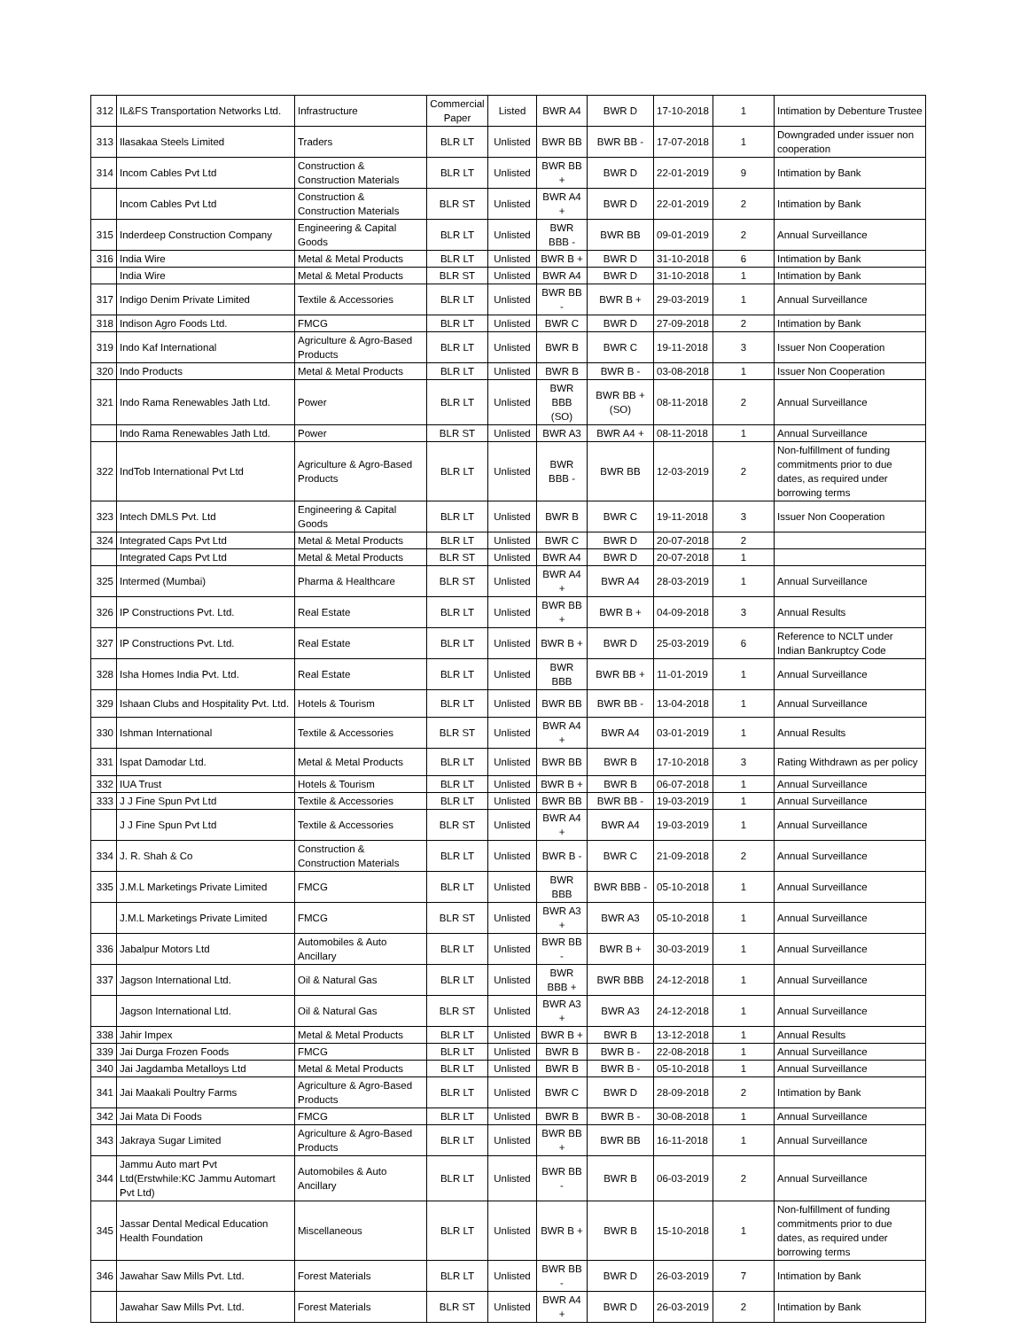| 312 | IL&FS Transportation Networks Ltd. | Infrastructure | Commercial Paper | Listed | BWR A4 | BWR D | 17-10-2018 | 1 | Intimation by Debenture Trustee |
| 313 | Ilasakaa Steels Limited | Traders | BLR LT | Unlisted | BWR BB | BWR BB - | 17-07-2018 | 1 | Downgraded under issuer non cooperation |
| 314 | Incom Cables Pvt Ltd | Construction & Construction Materials | BLR LT | Unlisted | BWR BB + | BWR D | 22-01-2019 | 9 | Intimation by Bank |
| | Incom Cables Pvt Ltd | Construction & Construction Materials | BLR ST | Unlisted | BWR A4 + | BWR D | 22-01-2019 | 2 | Intimation by Bank |
| 315 | Inderdeep Construction Company | Engineering & Capital Goods | BLR LT | Unlisted | BWR BBB - | BWR BB | 09-01-2019 | 2 | Annual Surveillance |
| 316 | India Wire | Metal & Metal Products | BLR LT | Unlisted | BWR B + | BWR D | 31-10-2018 | 6 | Intimation by Bank |
| | India Wire | Metal & Metal Products | BLR ST | Unlisted | BWR A4 | BWR D | 31-10-2018 | 1 | Intimation by Bank |
| 317 | Indigo Denim Private Limited | Textile & Accessories | BLR LT | Unlisted | BWR BB - | BWR B + | 29-03-2019 | 1 | Annual Surveillance |
| 318 | Indison Agro Foods Ltd. | FMCG | BLR LT | Unlisted | BWR C | BWR D | 27-09-2018 | 2 | Intimation by Bank |
| 319 | Indo Kaf International | Agriculture & Agro-Based Products | BLR LT | Unlisted | BWR B | BWR C | 19-11-2018 | 3 | Issuer Non Cooperation |
| 320 | Indo Products | Metal & Metal Products | BLR LT | Unlisted | BWR B | BWR B - | 03-08-2018 | 1 | Issuer Non Cooperation |
| 321 | Indo Rama Renewables Jath Ltd. | Power | BLR LT | Unlisted | BWR BBB (SO) | BWR BB + (SO) | 08-11-2018 | 2 | Annual Surveillance |
| | Indo Rama Renewables Jath Ltd. | Power | BLR ST | Unlisted | BWR A3 | BWR A4 + | 08-11-2018 | 1 | Annual Surveillance |
| 322 | IndTob International Pvt Ltd | Agriculture & Agro-Based Products | BLR LT | Unlisted | BWR BBB - | BWR BB | 12-03-2019 | 2 | Non-fulfillment of funding commitments prior to due dates, as required under borrowing terms |
| 323 | Intech DMLS Pvt. Ltd | Engineering & Capital Goods | BLR LT | Unlisted | BWR B | BWR C | 19-11-2018 | 3 | Issuer Non Cooperation |
| 324 | Integrated Caps Pvt Ltd | Metal & Metal Products | BLR LT | Unlisted | BWR C | BWR D | 20-07-2018 | 2 | |
| | Integrated Caps Pvt Ltd | Metal & Metal Products | BLR ST | Unlisted | BWR A4 | BWR D | 20-07-2018 | 1 | |
| 325 | Intermed (Mumbai) | Pharma & Healthcare | BLR ST | Unlisted | BWR A4 + | BWR A4 | 28-03-2019 | 1 | Annual Surveillance |
| 326 | IP Constructions Pvt. Ltd. | Real Estate | BLR LT | Unlisted | BWR BB + | BWR B + | 04-09-2018 | 3 | Annual Results |
| 327 | IP Constructions Pvt. Ltd. | Real Estate | BLR LT | Unlisted | BWR B + | BWR D | 25-03-2019 | 6 | Reference to NCLT under Indian Bankruptcy Code |
| 328 | Isha Homes India Pvt. Ltd. | Real Estate | BLR LT | Unlisted | BWR BBB | BWR BB + | 11-01-2019 | 1 | Annual Surveillance |
| 329 | Ishaan Clubs and Hospitality Pvt. Ltd. | Hotels & Tourism | BLR LT | Unlisted | BWR BB | BWR BB - | 13-04-2018 | 1 | Annual Surveillance |
| 330 | Ishman International | Textile & Accessories | BLR ST | Unlisted | BWR A4 + | BWR A4 | 03-01-2019 | 1 | Annual Results |
| 331 | Ispat Damodar Ltd. | Metal & Metal Products | BLR LT | Unlisted | BWR BB | BWR B | 17-10-2018 | 3 | Rating Withdrawn as per policy |
| 332 | IUA Trust | Hotels & Tourism | BLR LT | Unlisted | BWR B + | BWR B | 06-07-2018 | 1 | Annual Surveillance |
| 333 | J J Fine Spun Pvt Ltd | Textile & Accessories | BLR LT | Unlisted | BWR BB | BWR BB - | 19-03-2019 | 1 | Annual Surveillance |
| | J J Fine Spun Pvt Ltd | Textile & Accessories | BLR ST | Unlisted | BWR A4 + | BWR A4 | 19-03-2019 | 1 | Annual Surveillance |
| 334 | J. R. Shah & Co | Construction & Construction Materials | BLR LT | Unlisted | BWR B - | BWR C | 21-09-2018 | 2 | Annual Surveillance |
| 335 | J.M.L Marketings Private Limited | FMCG | BLR LT | Unlisted | BWR BBB | BWR BBB - | 05-10-2018 | 1 | Annual Surveillance |
| | J.M.L Marketings Private Limited | FMCG | BLR ST | Unlisted | BWR A3 + | BWR A3 | 05-10-2018 | 1 | Annual Surveillance |
| 336 | Jabalpur Motors Ltd | Automobiles & Auto Ancillary | BLR LT | Unlisted | BWR BB - | BWR B + | 30-03-2019 | 1 | Annual Surveillance |
| 337 | Jagson International Ltd. | Oil & Natural Gas | BLR LT | Unlisted | BWR BBB + | BWR BBB | 24-12-2018 | 1 | Annual Surveillance |
| | Jagson International Ltd. | Oil & Natural Gas | BLR ST | Unlisted | BWR A3 + | BWR A3 | 24-12-2018 | 1 | Annual Surveillance |
| 338 | Jahir Impex | Metal & Metal Products | BLR LT | Unlisted | BWR B + | BWR B | 13-12-2018 | 1 | Annual Results |
| 339 | Jai Durga Frozen Foods | FMCG | BLR LT | Unlisted | BWR B | BWR B - | 22-08-2018 | 1 | Annual Surveillance |
| 340 | Jai Jagdamba Metalloys Ltd | Metal & Metal Products | BLR LT | Unlisted | BWR B | BWR B - | 05-10-2018 | 1 | Annual Surveillance |
| 341 | Jai Maakali Poultry Farms | Agriculture & Agro-Based Products | BLR LT | Unlisted | BWR C | BWR D | 28-09-2018 | 2 | Intimation by Bank |
| 342 | Jai Mata Di Foods | FMCG | BLR LT | Unlisted | BWR B | BWR B - | 30-08-2018 | 1 | Annual Surveillance |
| 343 | Jakraya Sugar Limited | Agriculture & Agro-Based Products | BLR LT | Unlisted | BWR BB + | BWR BB | 16-11-2018 | 1 | Annual Surveillance |
| 344 | Jammu Auto mart Pvt Ltd(Erstwhile:KC Jammu Automart Pvt Ltd) | Automobiles & Auto Ancillary | BLR LT | Unlisted | BWR BB - | BWR B | 06-03-2019 | 2 | Annual Surveillance |
| 345 | Jassar Dental Medical Education Health Foundation | Miscellaneous | BLR LT | Unlisted | BWR B + | BWR B | 15-10-2018 | 1 | Non-fulfillment of funding commitments prior to due dates, as required under borrowing terms |
| 346 | Jawahar Saw Mills Pvt. Ltd. | Forest Materials | BLR LT | Unlisted | BWR BB - | BWR D | 26-03-2019 | 7 | Intimation by Bank |
| | Jawahar Saw Mills Pvt. Ltd. | Forest Materials | BLR ST | Unlisted | BWR A4 + | BWR D | 26-03-2019 | 2 | Intimation by Bank |